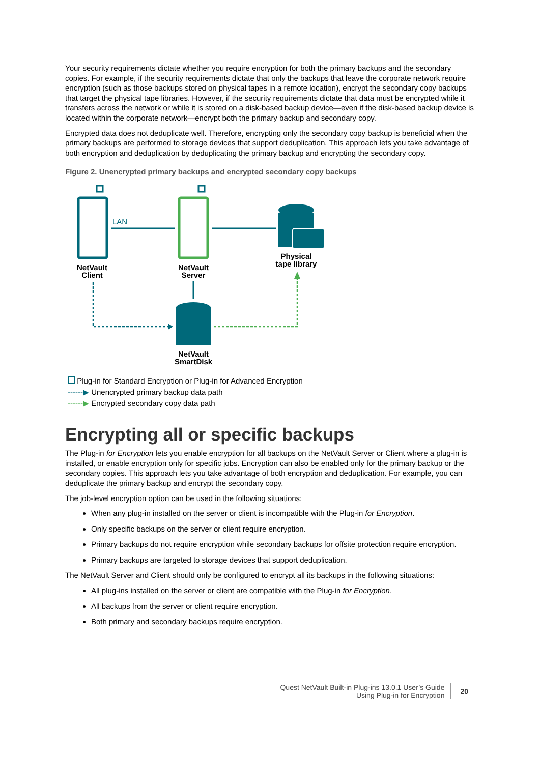Your security requirements dictate whether you require encryption for both the primary backups and the secondary copies. For example, if the security requirements dictate that only the backups that leave the corporate network require encryption (such as those backups stored on physical tapes in a remote location), encrypt the secondary copy backups that target the physical tape libraries. However, if the security requirements dictate that data must be encrypted while it transfers across the network or while it is stored on a disk-based backup device—even if the disk-based backup device is located within the corporate network—encrypt both the primary backup and secondary copy.
Encrypted data does not deduplicate well. Therefore, encrypting only the secondary copy backup is beneficial when the primary backups are performed to storage devices that support deduplication. This approach lets you take advantage of both encryption and deduplication by deduplicating the primary backup and encrypting the secondary copy.
Figure 2. Unencrypted primary backups and encrypted secondary copy backups
LAN
Physical
tape library
NetVault
Client
NetVault
Server
NetVault
SmartDisk
Plug-in for Standard Encryption or Plug-in for Advanced Encryption
------▶ Unencrypted primary backup data path
------▶ Encrypted secondary copy data path
Encrypting all or specific backups
The Plug-in for Encryption lets you enable encryption for all backups on the NetVault Server or Client where a plug-in is installed, or enable encryption only for specific jobs. Encryption can also be enabled only for the primary backup or the secondary copies. This approach lets you take advantage of both encryption and deduplication. For example, you can deduplicate the primary backup and encrypt the secondary copy.
The job-level encryption option can be used in the following situations:
When any plug-in installed on the server or client is incompatible with the Plug-in for Encryption.
Only specific backups on the server or client require encryption.
Primary backups do not require encryption while secondary backups for offsite protection require encryption.
Primary backups are targeted to storage devices that support deduplication.
The NetVault Server and Client should only be configured to encrypt all its backups in the following situations:
All plug-ins installed on the server or client are compatible with the Plug-in for Encryption.
All backups from the server or client require encryption.
Both primary and secondary backups require encryption.
Quest NetVault Built-in Plug-ins 13.0.1 User’s Guide
Using Plug-in for Encryption
20